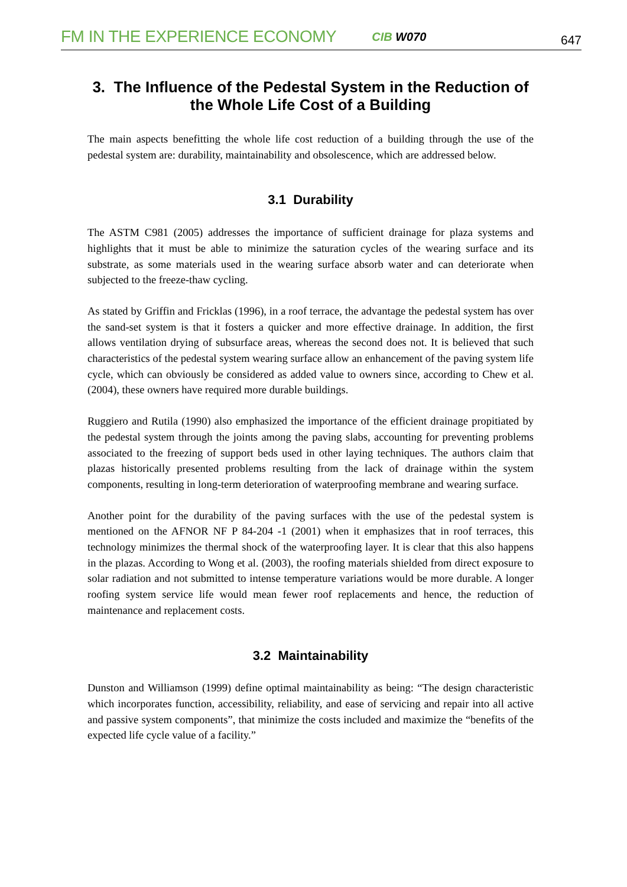FM IN THE EXPERIENCE ECONOMY CIB W070 647
3. The Influence of the Pedestal System in the Reduction of the Whole Life Cost of a Building
The main aspects benefitting the whole life cost reduction of a building through the use of the pedestal system are: durability, maintainability and obsolescence, which are addressed below.
3.1 Durability
The ASTM C981 (2005) addresses the importance of sufficient drainage for plaza systems and highlights that it must be able to minimize the saturation cycles of the wearing surface and its substrate, as some materials used in the wearing surface absorb water and can deteriorate when subjected to the freeze-thaw cycling.
As stated by Griffin and Fricklas (1996), in a roof terrace, the advantage the pedestal system has over the sand-set system is that it fosters a quicker and more effective drainage. In addition, the first allows ventilation drying of subsurface areas, whereas the second does not. It is believed that such characteristics of the pedestal system wearing surface allow an enhancement of the paving system life cycle, which can obviously be considered as added value to owners since, according to Chew et al. (2004), these owners have required more durable buildings.
Ruggiero and Rutila (1990) also emphasized the importance of the efficient drainage propitiated by the pedestal system through the joints among the paving slabs, accounting for preventing problems associated to the freezing of support beds used in other laying techniques. The authors claim that plazas historically presented problems resulting from the lack of drainage within the system components, resulting in long-term deterioration of waterproofing membrane and wearing surface.
Another point for the durability of the paving surfaces with the use of the pedestal system is mentioned on the AFNOR NF P 84-204 -1 (2001) when it emphasizes that in roof terraces, this technology minimizes the thermal shock of the waterproofing layer. It is clear that this also happens in the plazas. According to Wong et al. (2003), the roofing materials shielded from direct exposure to solar radiation and not submitted to intense temperature variations would be more durable. A longer roofing system service life would mean fewer roof replacements and hence, the reduction of maintenance and replacement costs.
3.2 Maintainability
Dunston and Williamson (1999) define optimal maintainability as being: “The design characteristic which incorporates function, accessibility, reliability, and ease of servicing and repair into all active and passive system components”, that minimize the costs included and maximize the “benefits of the expected life cycle value of a facility.”